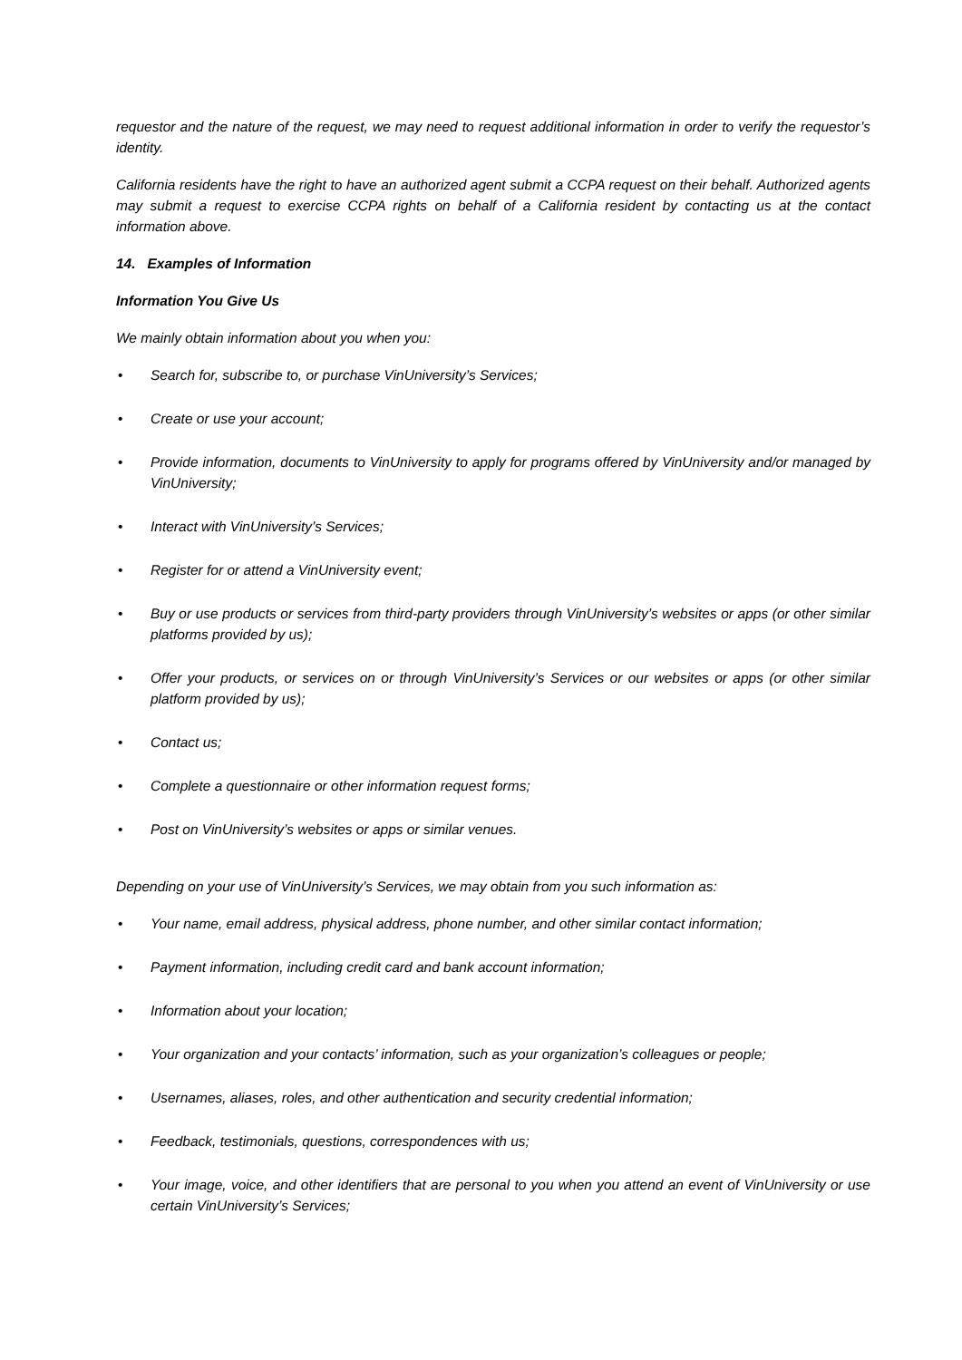requestor and the nature of the request, we may need to request additional information in order to verify the requestor’s identity.
California residents have the right to have an authorized agent submit a CCPA request on their behalf. Authorized agents may submit a request to exercise CCPA rights on behalf of a California resident by contacting us at the contact information above.
14. Examples of Information
Information You Give Us
We mainly obtain information about you when you:
• Search for, subscribe to, or purchase VinUniversity’s Services;
• Create or use your account;
• Provide information, documents to VinUniversity to apply for programs offered by VinUniversity and/or managed by VinUniversity;
• Interact with VinUniversity’s Services;
• Register for or attend a VinUniversity event;
• Buy or use products or services from third-party providers through VinUniversity’s websites or apps (or other similar platforms provided by us);
• Offer your products, or services on or through VinUniversity’s Services or our websites or apps (or other similar platform provided by us);
• Contact us;
• Complete a questionnaire or other information request forms;
• Post on VinUniversity’s websites or apps or similar venues.
Depending on your use of VinUniversity’s Services, we may obtain from you such information as:
• Your name, email address, physical address, phone number, and other similar contact information;
• Payment information, including credit card and bank account information;
• Information about your location;
• Your organization and your contacts’ information, such as your organization’s colleagues or people;
• Usernames, aliases, roles, and other authentication and security credential information;
• Feedback, testimonials, questions, correspondences with us;
• Your image, voice, and other identifiers that are personal to you when you attend an event of VinUniversity or use certain VinUniversity’s Services;